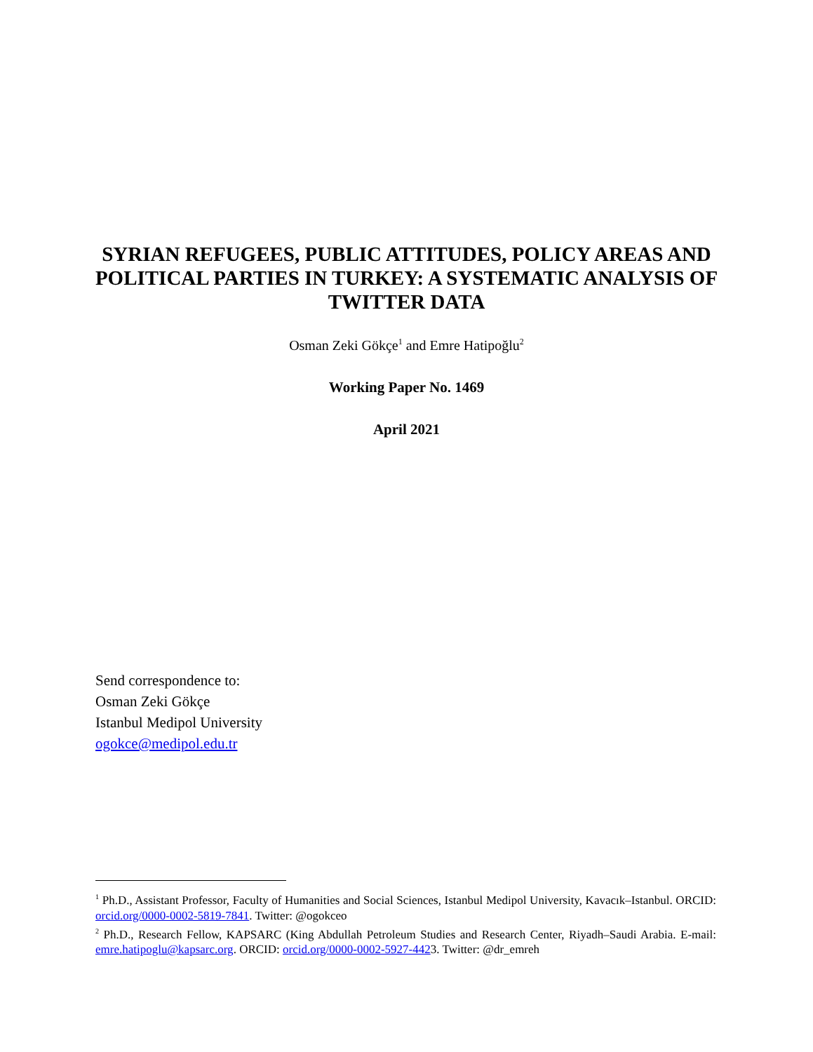SYRIAN REFUGEES, PUBLIC ATTITUDES, POLICY AREAS AND POLITICAL PARTIES IN TURKEY: A SYSTEMATIC ANALYSIS OF TWITTER DATA
Osman Zeki Gökçe<sup>1</sup> and Emre Hatipoğlu<sup>2</sup>
Working Paper No. 1469
April 2021
Send correspondence to:
Osman Zeki Gökçe
Istanbul Medipol University
ogokce@medipol.edu.tr
<sup>1</sup> Ph.D., Assistant Professor, Faculty of Humanities and Social Sciences, Istanbul Medipol University, Kavacık–Istanbul. ORCID: orcid.org/0000-0002-5819-7841. Twitter: @ogokceo
<sup>2</sup> Ph.D., Research Fellow, KAPSARC (King Abdullah Petroleum Studies and Research Center, Riyadh–Saudi Arabia. E-mail: emre.hatipoglu@kapsarc.org. ORCID: orcid.org/0000-0002-5927-4423. Twitter: @dr_emreh